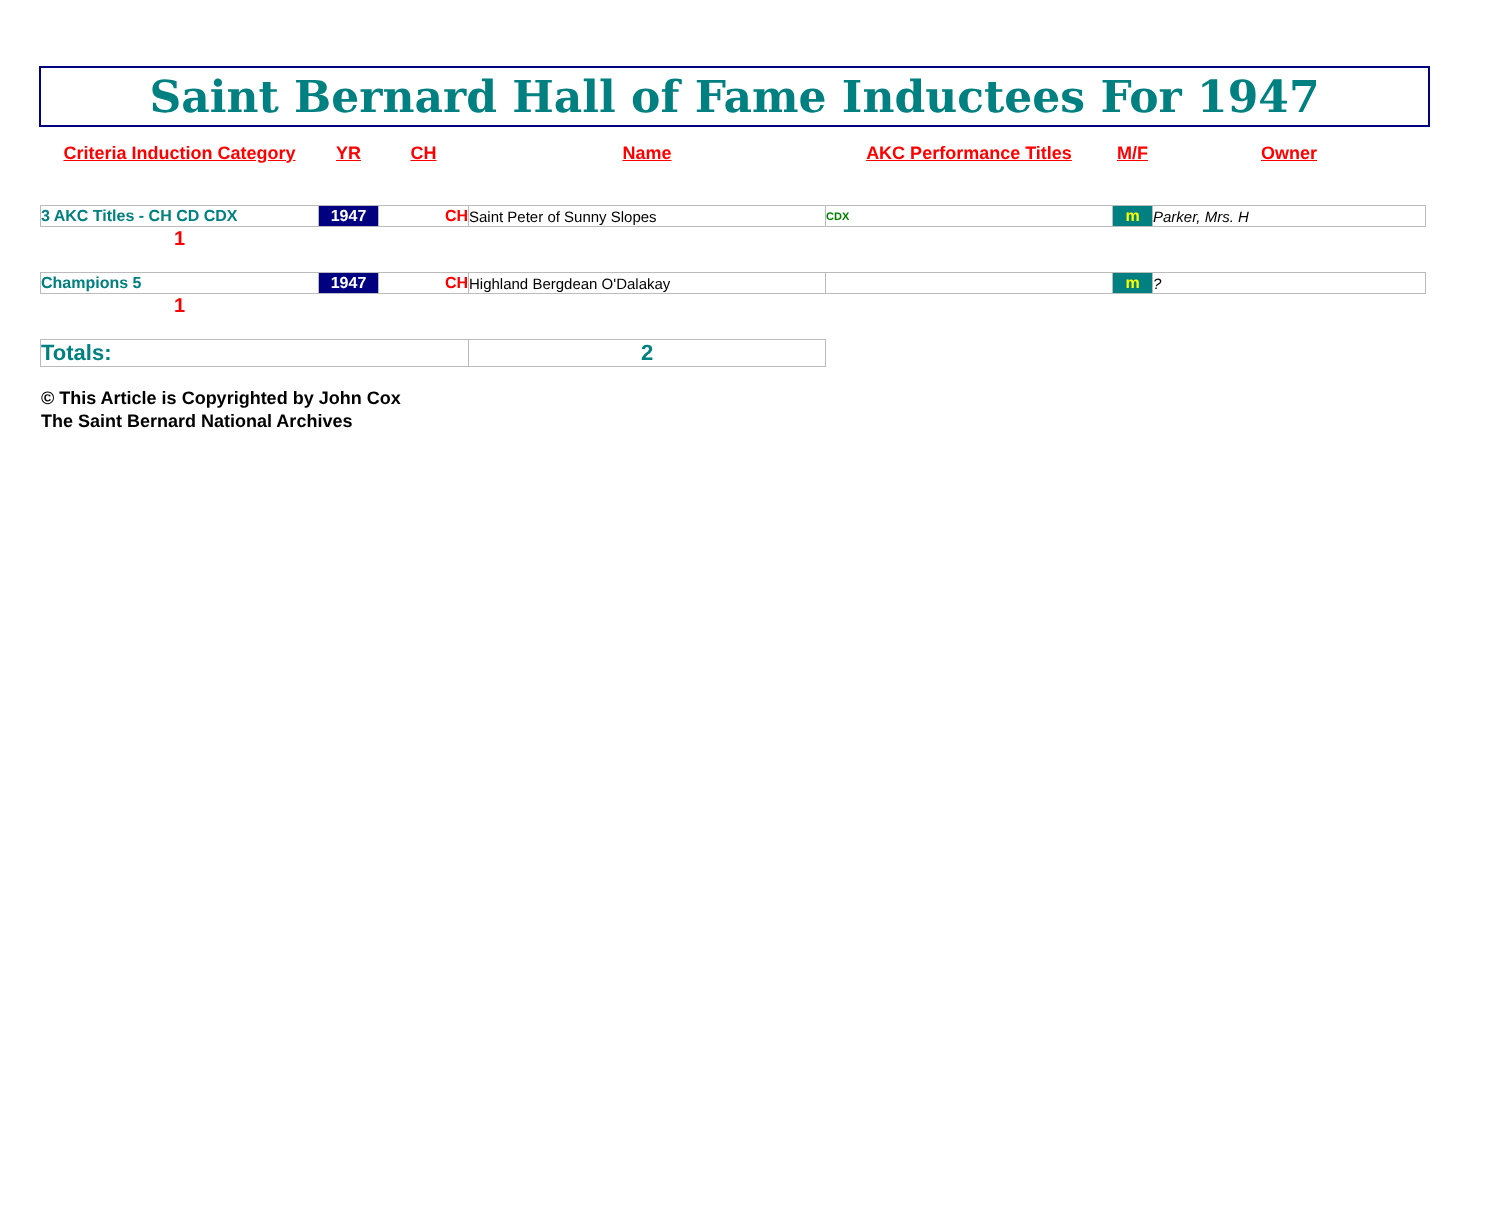Saint Bernard Hall of Fame Inductees For 1947
| Criteria Induction Category | YR | CH | Name | AKC Performance Titles | M/F | Owner |
| --- | --- | --- | --- | --- | --- | --- |
| 3 AKC Titles - CH CD CDX | 1947 | CH | Saint Peter of Sunny Slopes | CDX | m | Parker, Mrs. H |
| 1 | | | | | | |
| Champions 5 | 1947 | CH | Highland Bergdean O'Dalakay | | m | ? |
| 1 | | | | | | |
| Totals: | | | 2 | | | |
© This Article is Copyrighted by John Cox
The Saint Bernard National Archives